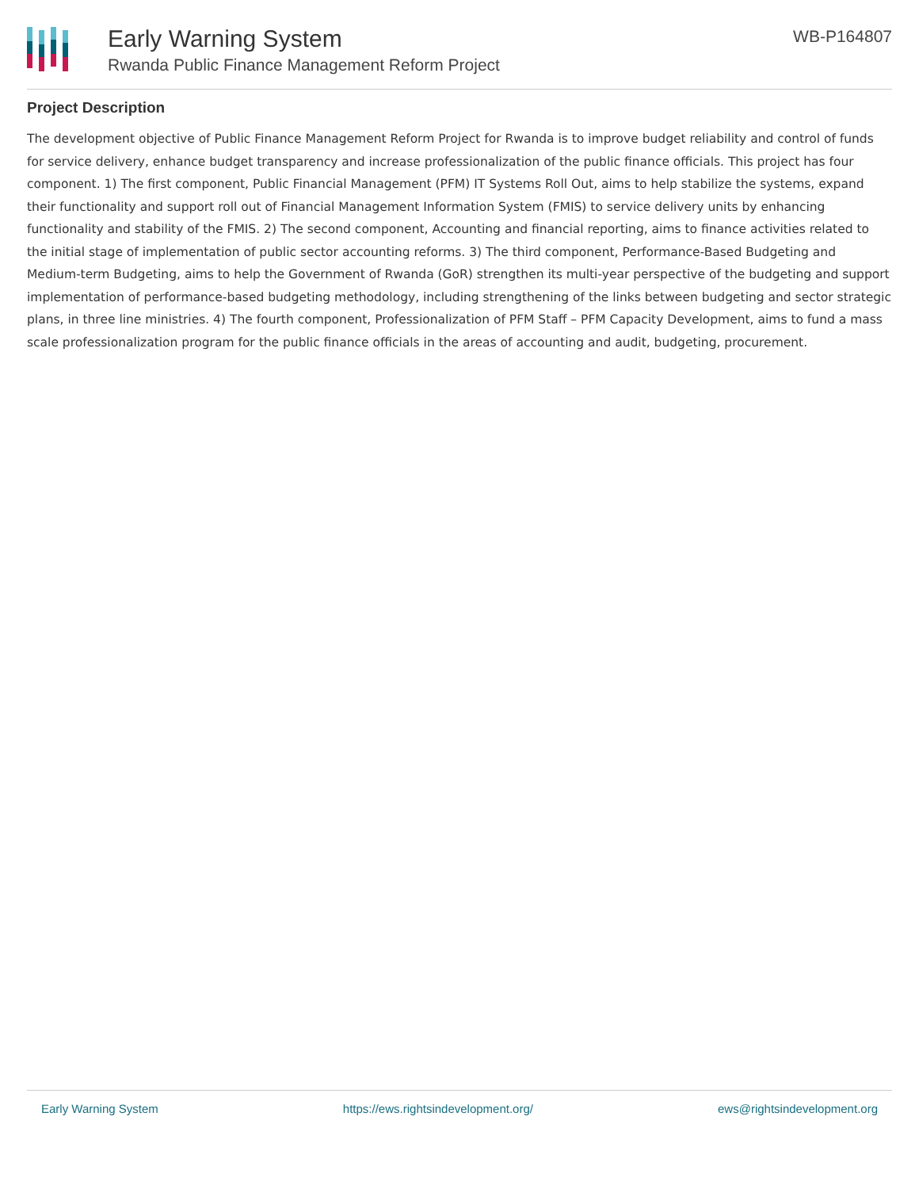Early Warning System
Rwanda Public Finance Management Reform Project
WB-P164807
Project Description
The development objective of Public Finance Management Reform Project for Rwanda is to improve budget reliability and control of funds for service delivery, enhance budget transparency and increase professionalization of the public finance officials. This project has four component. 1) The first component, Public Financial Management (PFM) IT Systems Roll Out, aims to help stabilize the systems, expand their functionality and support roll out of Financial Management Information System (FMIS) to service delivery units by enhancing functionality and stability of the FMIS. 2) The second component, Accounting and financial reporting, aims to finance activities related to the initial stage of implementation of public sector accounting reforms. 3) The third component, Performance-Based Budgeting and Medium-term Budgeting, aims to help the Government of Rwanda (GoR) strengthen its multi-year perspective of the budgeting and support implementation of performance-based budgeting methodology, including strengthening of the links between budgeting and sector strategic plans, in three line ministries. 4) The fourth component, Professionalization of PFM Staff – PFM Capacity Development, aims to fund a mass scale professionalization program for the public finance officials in the areas of accounting and audit, budgeting, procurement.
Early Warning System https://ews.rightsindevelopment.org/ ews@rightsindevelopment.org